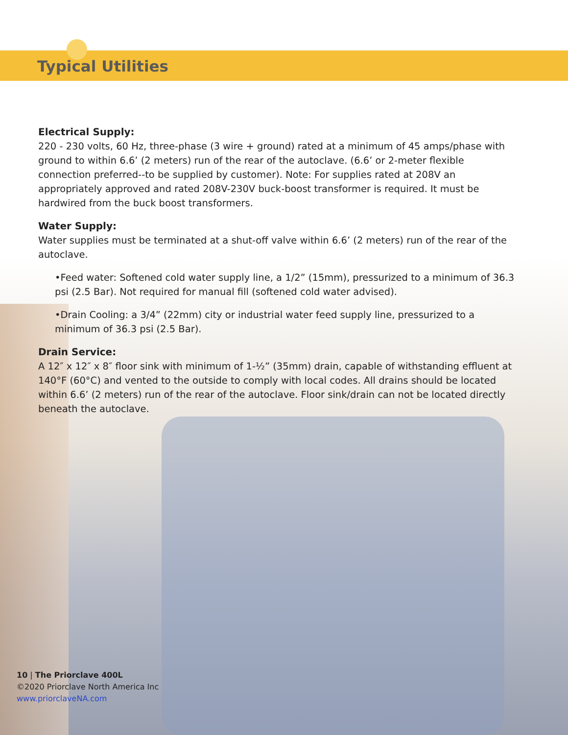Typical Utilities
Electrical Supply:
220 - 230 volts, 60 Hz, three-phase (3 wire + ground) rated at a minimum of 45 amps/phase with ground to within 6.6’ (2 meters) run of the rear of the autoclave. (6.6’ or 2-meter flexible connection preferred--to be supplied by customer). Note: For supplies rated at 208V an appropriately approved and rated 208V-230V buck-boost transformer is required. It must be hardwired from the buck boost transformers.
Water Supply:
Water supplies must be terminated at a shut-off valve within 6.6’ (2 meters) run of the rear of the autoclave.
•Feed water: Softened cold water supply line, a 1/2” (15mm), pressurized to a minimum of 36.3 psi (2.5 Bar). Not required for manual fill (softened cold water advised).
•Drain Cooling: a 3/4” (22mm) city or industrial water feed supply line, pressurized to a minimum of 36.3 psi (2.5 Bar).
Drain Service:
A 12″ x 12″ x 8″ floor sink with minimum of 1-½” (35mm) drain, capable of withstanding effluent at 140°F (60°C) and vented to the outside to comply with local codes. All drains should be located within 6.6’ (2 meters) run of the rear of the autoclave. Floor sink/drain can not be located directly beneath the autoclave.
10 | The Priorclave 400L
©2020 Priorclave North America Inc
www.priorclaveNA.com